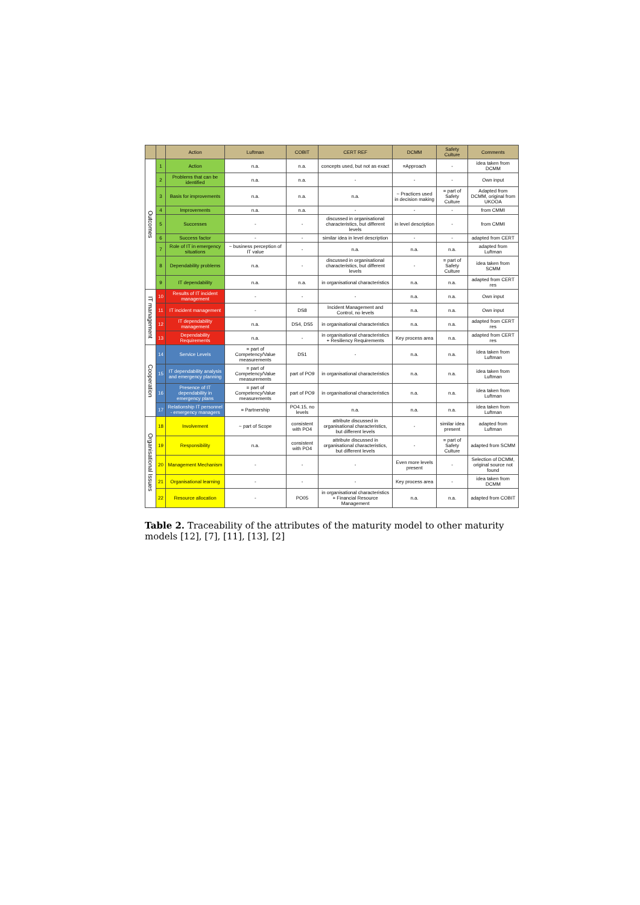| | | Action | Luftman | COBIT | CERT REF | DCMM | Safety Culture | Comments |
| --- | --- | --- | --- | --- | --- | --- | --- | --- |
| Outcomes | 1 | Action | n.a. | n.a. | concepts used, but not as exact | =Approach | - | idea taken from DCMM |
| | 2 | Problems that can be identified | n.a. | n.a. | - | - | - | Own input |
| | 3 | Basis for improvements | n.a. | n.a. | n.a. | ~ Practices used in decision making | = part of Safety Culture | Adapted from DCMM, original from UKOOA |
| | 4 | Improvements | n.a. | n.a. | - | - | - | from CMMI |
| | 5 | Successes | - | - | discussed in organisational characteristics, but different levels | in level description | - | from CMMI |
| | 6 | Success factor | - | - | similar idea in level description | - | - | adapted from CERT |
| | 7 | Role of IT in emergency situations | ~ business perception of IT value | - | n.a. | n.a. | n.a. | adapted from Luftman |
| | 8 | Dependability problems | n.a. | - | discussed in organisational characteristics, but different levels | - | = part of Safety Culture | idea taken from SCMM |
| | 9 | IT dependability | n.a. | n.a. | in organisational characteristics | n.a. | n.a. | adapted from CERT res |
| IT management | 10 | Results of IT incident management | - | - | - | n.a. | n.a. | Own input |
| | 11 | IT incident management | - | DS8 | Incident Management and Control, no levels | n.a. | n.a. | Own input |
| | 12 | IT dependability management | n.a. | DS4, DS5 | in organisational characteristics | n.a. | n.a. | adapted from CERT res |
| | 13 | Dependability Requirements | n.a. | - | in organisational characteristics + Resiliency Requirements | Key process area | n.a. | adapted from CERT res |
| Cooperation | 14 | Service Levels | = part of Competency/Value measurements | DS1 | - | n.a. | n.a. | idea taken from Luftman |
| | 15 | IT dependability analysis and emergency planning | = part of Competency/Value measurements | part of PO9 | in organisational characteristics | n.a. | n.a. | idea taken from Luftman |
| | 16 | Presence of IT dependability in emergency plans | = part of Competency/Value measurements | part of PO9 | in organisational characteristics | n.a. | n.a. | idea taken from Luftman |
| | 17 | Relationship IT personnel - emergency managers | = Partnership | PO4.15, no levels | n.a. | n.a. | n.a. | idea taken from Luftman |
| Organisational Issues | 18 | Involvement | ~ part of Scope | consistent with PO4 | attribute discussed in organisational characteristics, but different levels | - | similar idea present | adapted from Luftman |
| | 19 | Responsibility | n.a. | consistent with PO4 | attribute discussed in organisational characteristics, but different levels | - | = part of Safety Culture | adapted from SCMM |
| | 20 | Management Mechanism | - | - | - | Even more levels present | - | Selection of DCMM, original source not found |
| | 21 | Organisational learning | - | - | - | Key process area | - | idea taken from DCMM |
| | 22 | Resource allocation | - | PO05 | in organisational characteristics + Financial Resource Management | n.a. | n.a. | adapted from COBIT |
Table 2. Traceability of the attributes of the maturity model to other maturity models [12], [7], [11], [13], [2]